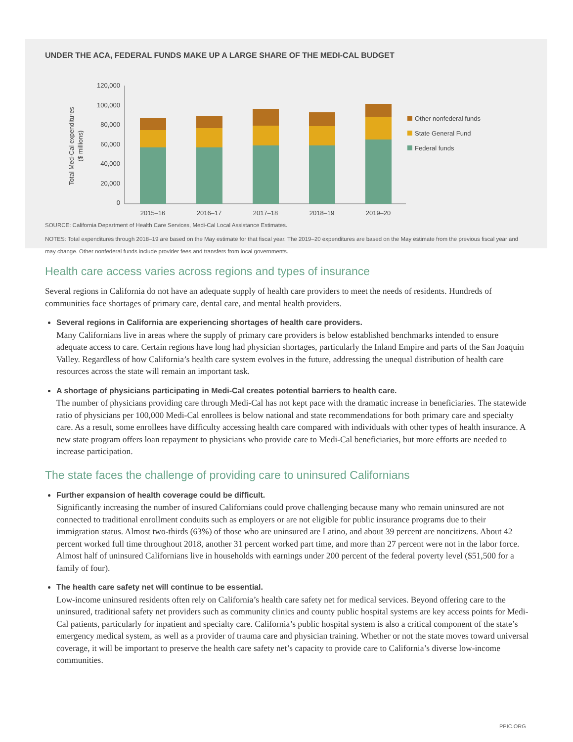UNDER THE ACA, FEDERAL FUNDS MAKE UP A LARGE SHARE OF THE MEDI-CAL BUDGET
Total Med-Cal expenditures
($ millions)
120,000
100,000
80,000
60,000
40,000
20,000
0
2015–16
2016–17
2017–18
2018–19
2019–20
Other nonfederal funds
State General Fund
Federal funds
SOURCE: California Department of Health Care Services, Medi-Cal Local Assistance Estimates.
NOTES: Total expenditures through 2018–19 are based on the May estimate for that fiscal year. The 2019–20 expenditures are based on the May estimate from the previous fiscal year and may change. Other nonfederal funds include provider fees and transfers from local governments.
Health care access varies across regions and types of insurance
Several regions in California do not have an adequate supply of health care providers to meet the needs of residents. Hundreds of communities face shortages of primary care, dental care, and mental health providers.
Several regions in California are experiencing shortages of health care providers.
Many Californians live in areas where the supply of primary care providers is below established benchmarks intended to ensure adequate access to care. Certain regions have long had physician shortages, particularly the Inland Empire and parts of the San Joaquin Valley. Regardless of how California’s health care system evolves in the future, addressing the unequal distribution of health care resources across the state will remain an important task.
A shortage of physicians participating in Medi-Cal creates potential barriers to health care.
The number of physicians providing care through Medi-Cal has not kept pace with the dramatic increase in beneficiaries. The statewide ratio of physicians per 100,000 Medi-Cal enrollees is below national and state recommendations for both primary care and specialty care. As a result, some enrollees have difficulty accessing health care compared with individuals with other types of health insurance. A new state program offers loan repayment to physicians who provide care to Medi-Cal beneficiaries, but more efforts are needed to increase participation.
The state faces the challenge of providing care to uninsured Californians
Further expansion of health coverage could be difficult.
Significantly increasing the number of insured Californians could prove challenging because many who remain uninsured are not connected to traditional enrollment conduits such as employers or are not eligible for public insurance programs due to their immigration status. Almost two-thirds (63%) of those who are uninsured are Latino, and about 39 percent are noncitizens. About 42 percent worked full time throughout 2018, another 31 percent worked part time, and more than 27 percent were not in the labor force. Almost half of uninsured Californians live in households with earnings under 200 percent of the federal poverty level ($51,500 for a family of four).
The health care safety net will continue to be essential.
Low-income uninsured residents often rely on California’s health care safety net for medical services. Beyond offering care to the uninsured, traditional safety net providers such as community clinics and county public hospital systems are key access points for Medi-Cal patients, particularly for inpatient and specialty care. California’s public hospital system is also a critical component of the state’s emergency medical system, as well as a provider of trauma care and physician training. Whether or not the state moves toward universal coverage, it will be important to preserve the health care safety net’s capacity to provide care to California’s diverse low-income communities.
PPIC.ORG